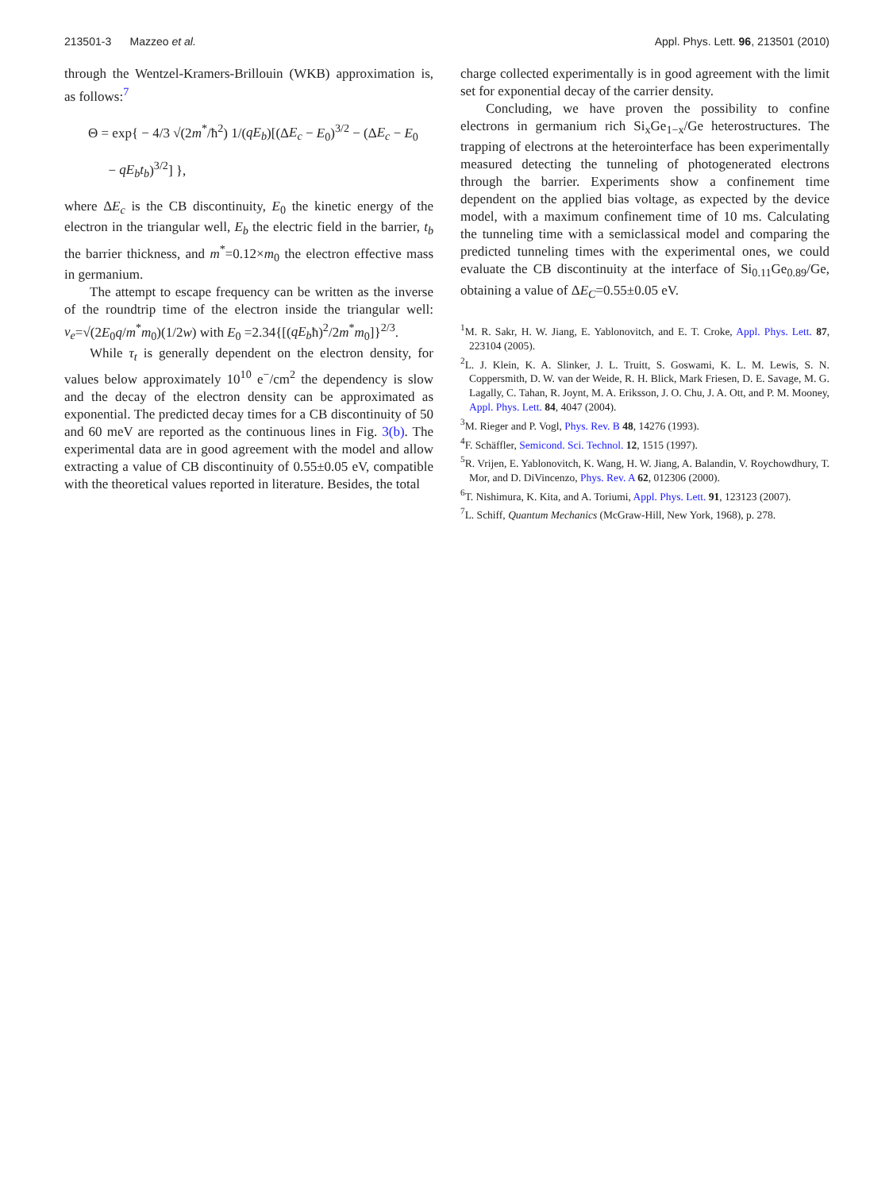213501-3 Mazzeo et al. Appl. Phys. Lett. 96, 213501 (2010)
through the Wentzel-Kramers-Brillouin (WKB) approximation is, as follows:<sup>7</sup>
Θ = exp{ − 4/3 √(2m<sup>*</sup>/ħ<sup>2</sup>) 1/(qE<sub>b</sub>)[(ΔE<sub>c</sub> − E<sub>0</sub>)<sup>3/2</sup> − (ΔE<sub>c</sub> − E<sub>0</sub>
− qE<sub>b</sub>t<sub>b</sub>)<sup>3/2</sup>] },
where ΔE<sub>c</sub> is the CB discontinuity, E<sub>0</sub> the kinetic energy of the electron in the triangular well, E<sub>b</sub> the electric field in the barrier, t<sub>b</sub> the barrier thickness, and m<sup>*</sup>=0.12×m<sub>0</sub> the electron effective mass in germanium.
The attempt to escape frequency can be written as the inverse of the roundtrip time of the electron inside the triangular well: ν<sub>e</sub>=√(2E<sub>0</sub>q/m<sup>*</sup>m<sub>0</sub>)(1/2w) with E<sub>0</sub> =2.34{[(qE<sub>b</sub>ħ)<sup>2</sup>/2m<sup>*</sup>m<sub>0</sub>]}<sup>2/3</sup>.
While τ<sub>t</sub> is generally dependent on the electron density, for values below approximately 10<sup>10</sup> e<sup>−</sup>/cm<sup>2</sup> the dependency is slow and the decay of the electron density can be approximated as exponential. The predicted decay times for a CB discontinuity of 50 and 60 meV are reported as the continuous lines in Fig. 3(b). The experimental data are in good agreement with the model and allow extracting a value of CB discontinuity of 0.55±0.05 eV, compatible with the theoretical values reported in literature. Besides, the total
charge collected experimentally is in good agreement with the limit set for exponential decay of the carrier density.
Concluding, we have proven the possibility to confine electrons in germanium rich Si<sub>x</sub>Ge<sub>1−x</sub>/Ge heterostructures. The trapping of electrons at the heterointerface has been experimentally measured detecting the tunneling of photogenerated electrons through the barrier. Experiments show a confinement time dependent on the applied bias voltage, as expected by the device model, with a maximum confinement time of 10 ms. Calculating the tunneling time with a semiclassical model and comparing the predicted tunneling times with the experimental ones, we could evaluate the CB discontinuity at the interface of Si<sub>0.11</sub>Ge<sub>0.89</sub>/Ge, obtaining a value of ΔE<sub>C</sub>=0.55±0.05 eV.
<sup>1</sup> M. R. Sakr, H. W. Jiang, E. Yablonovitch, and E. T. Croke, Appl. Phys. Lett. 87, 223104 (2005).
<sup>2</sup> L. J. Klein, K. A. Slinker, J. L. Truitt, S. Goswami, K. L. M. Lewis, S. N. Coppersmith, D. W. van der Weide, R. H. Blick, Mark Friesen, D. E. Savage, M. G. Lagally, C. Tahan, R. Joynt, M. A. Eriksson, J. O. Chu, J. A. Ott, and P. M. Mooney, Appl. Phys. Lett. 84, 4047 (2004).
<sup>3</sup> M. Rieger and P. Vogl, Phys. Rev. B 48, 14276 (1993).
<sup>4</sup> F. Schäffler, Semicond. Sci. Technol. 12, 1515 (1997).
<sup>5</sup> R. Vrijen, E. Yablonovitch, K. Wang, H. W. Jiang, A. Balandin, V. Roychowdhury, T. Mor, and D. DiVincenzo, Phys. Rev. A 62, 012306 (2000).
<sup>6</sup> T. Nishimura, K. Kita, and A. Toriumi, Appl. Phys. Lett. 91, 123123 (2007).
<sup>7</sup> L. Schiff, Quantum Mechanics (McGraw-Hill, New York, 1968), p. 278.